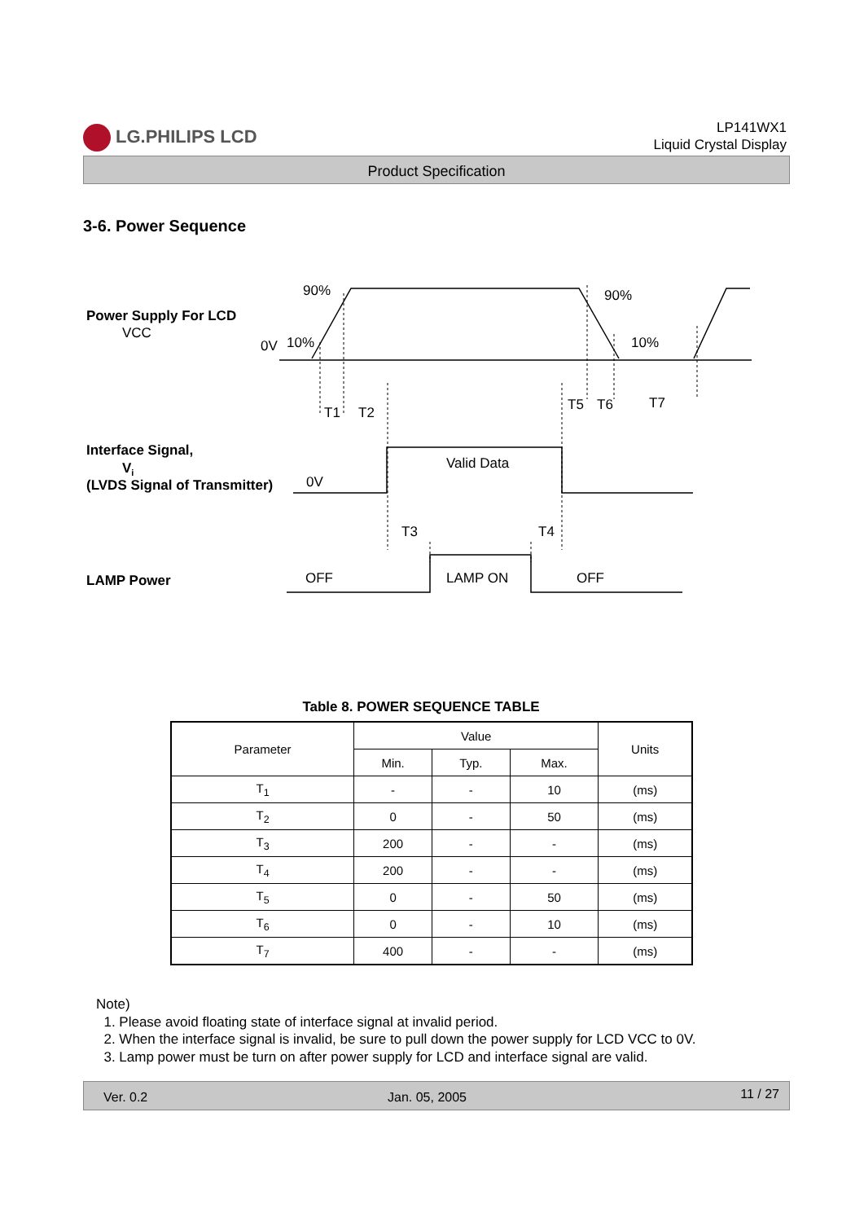LG.PHILIPS LCD
LP141WX1
Liquid Crystal Display
Product Specification
3-6. Power Sequence
Power Supply For LCD
Interface Signal,
Vi
(LVDS Signal of Transmitter)
LAMP Power
VCC
90%
90%
0V
10%
10%
T1
T2
T5
T6
T7
Valid Data
0V
T3
T4
OFF
LAMP ON
OFF
Table 8. POWER SEQUENCE TABLE
| Parameter | Value | | | Units |
| --- | --- | --- | --- | --- |
| | Min. | Typ. | Max. | |
| T<sub>1</sub> | - | - | 10 | (ms) |
| T<sub>2</sub> | 0 | - | 50 | (ms) |
| T<sub>3</sub> | 200 | - | - | (ms) |
| T<sub>4</sub> | 200 | - | - | (ms) |
| T<sub>5</sub> | 0 | - | 50 | (ms) |
| T<sub>6</sub> | 0 | - | 10 | (ms) |
| T<sub>7</sub> | 400 | - | - | (ms) |
Note)
1. Please avoid floating state of interface signal at invalid period.
2. When the interface signal is invalid, be sure to pull down the power supply for LCD VCC to 0V.
3. Lamp power must be turn on after power supply for LCD and interface signal are valid.
Ver. 0.2 Jan. 05, 2005 11 / 27